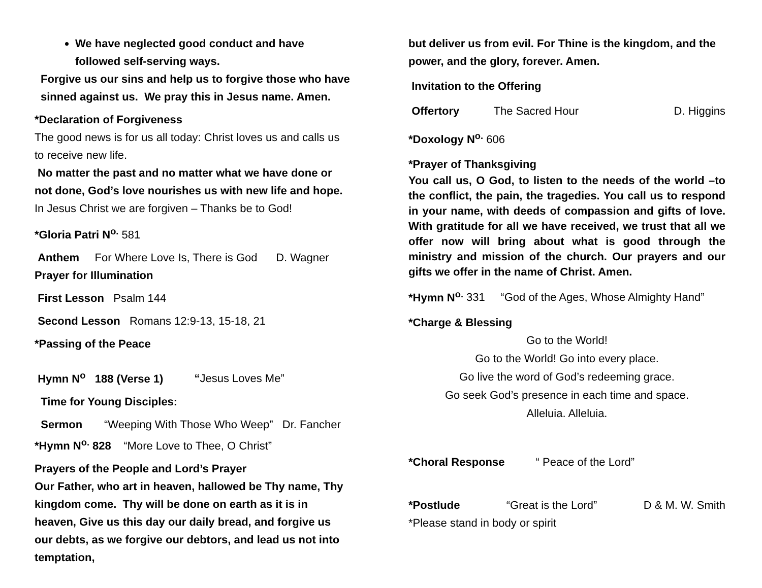We have neglected good conduct and have followed self-serving ways.
Forgive us our sins and help us to forgive those who have sinned against us. We pray this in Jesus name. Amen.
*Declaration of Forgiveness
The good news is for us all today: Christ loves us and calls us to receive new life.
No matter the past and no matter what we have done or not done, God’s love nourishes us with new life and hope.
In Jesus Christ we are forgiven – Thanks be to God!
*Gloria Patri N<sup>o.</sup> 581
Anthem For Where Love Is, There is God D. Wagner
Prayer for Illumination
First Lesson Psalm 144
Second Lesson Romans 12:9-13, 15-18, 21
*Passing of the Peace
Hymn N<sup>o</sup> 188 (Verse 1) “Jesus Loves Me”
Time for Young Disciples:
Sermon “Weeping With Those Who Weep” Dr. Fancher
*Hymn N<sup>o.</sup> 828 “More Love to Thee, O Christ”
Prayers of the People and Lord’s Prayer
Our Father, who art in heaven, hallowed be Thy name, Thy kingdom come. Thy will be done on earth as it is in heaven, Give us this day our daily bread, and forgive us our debts, as we forgive our debtors, and lead us not into temptation,
but deliver us from evil. For Thine is the kingdom, and the power, and the glory, forever. Amen.
Invitation to the Offering
Offertory The Sacred Hour D. Higgins
*Doxology N<sup>o.</sup> 606
*Prayer of Thanksgiving
You call us, O God, to listen to the needs of the world –to the conflict, the pain, the tragedies. You call us to respond in your name, with deeds of compassion and gifts of love. With gratitude for all we have received, we trust that all we offer now will bring about what is good through the ministry and mission of the church. Our prayers and our gifts we offer in the name of Christ. Amen.
*Hymn N<sup>o.</sup> 331 “God of the Ages, Whose Almighty Hand”
*Charge & Blessing
Go to the World!
Go to the World! Go into every place.
Go live the word of God’s redeeming grace.
Go seek God’s presence in each time and space.
Alleluia. Alleluia.
*Choral Response “ Peace of the Lord”
*Postlude “Great is the Lord” D & M. W. Smith
*Please stand in body or spirit